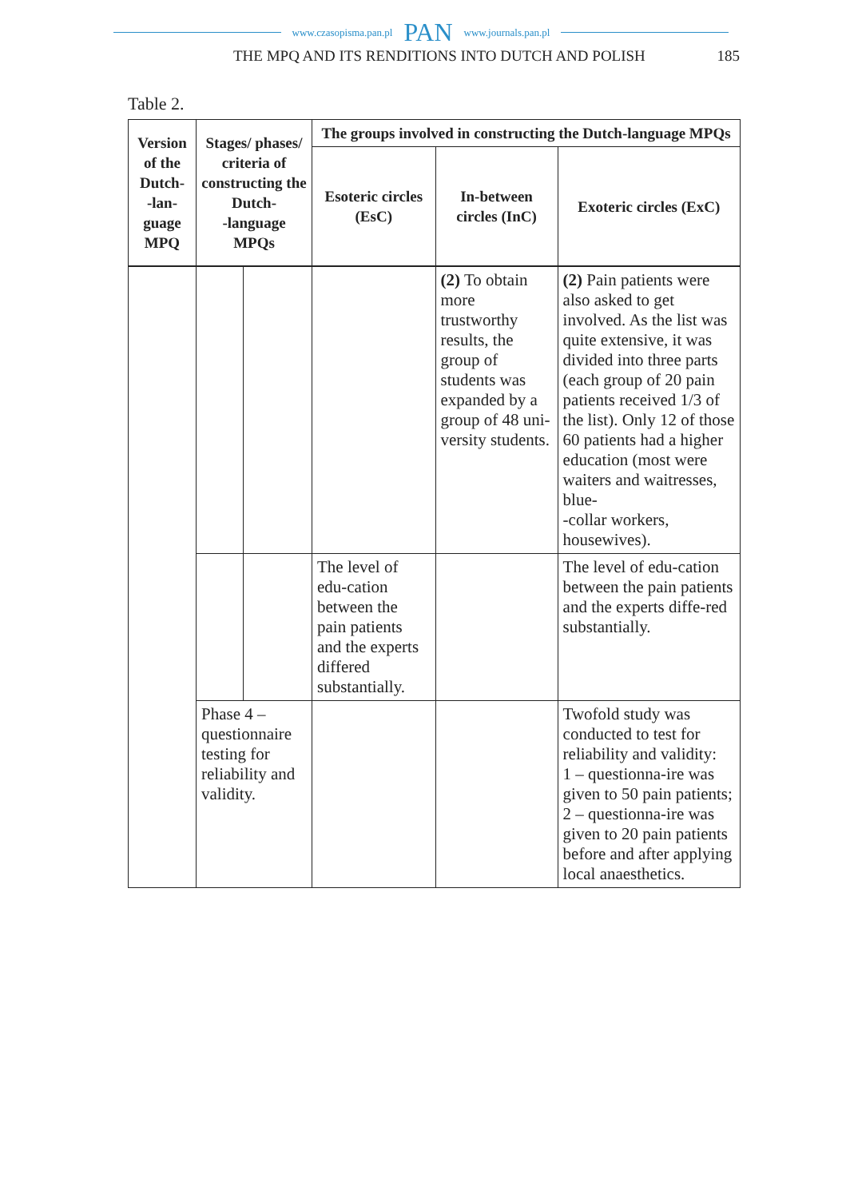www.czasopisma.pan.pl PAN www.journals.pan.pl
THE MPQ AND ITS RENDITIONS INTO DUTCH AND POLISH 185
Table 2.
| Version of the Dutch- -lan- guage MPQ | Stages/ phases/ criteria of constructing the Dutch- -language MPQs | | The groups involved in constructing the Dutch-language MPQs | | |
| --- | --- | --- | --- | --- | --- |
| | | | Esoteric circles (EsC) | In-between circles (InC) | Exoteric circles (ExC) |
| | | | | (2) To obtain more trustworthy results, the group of students was expanded by a group of 48 uni-versity students. | (2) Pain patients were also asked to get involved. As the list was quite extensive, it was divided into three parts (each group of 20 pain patients received 1/3 of the list). Only 12 of those 60 patients had a higher education (most were waiters and waitresses, blue- -collar workers, housewives). |
| | | | The level of edu-cation between the pain patients and the experts differed substantially. | | The level of edu-cation between the pain patients and the experts diffe-red substantially. |
| | Phase 4 – questionnaire testing for reliability and validity. | | | | Twofold study was conducted to test for reliability and validity: 1 – questionna-ire was given to 50 pain patients; 2 – questionna-ire was given to 20 pain patients before and after applying local anaesthetics. |